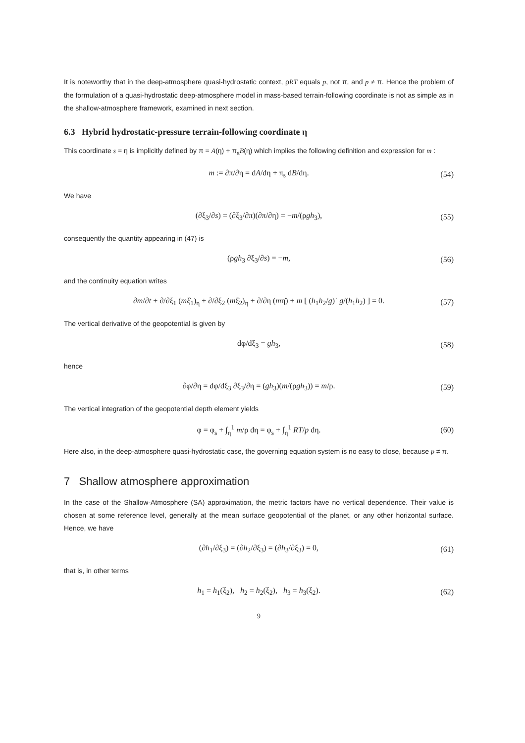It is noteworthy that in the deep-atmosphere quasi-hydrostatic context, ρRT equals p, not π, and p ≠ π. Hence the problem of the formulation of a quasi-hydrostatic deep-atmosphere model in mass-based terrain-following coordinate is not as simple as in the shallow-atmosphere framework, examined in next section.
6.3 Hybrid hydrostatic-pressure terrain-following coordinate η
This coordinate s = η is implicitly defined by π = A(η) + π<sub>s</sub>B(η) which implies the following definition and expression for m :
m := ∂π/∂η = dA/dη + π<sub>s</sub> dB/dη. (54)
We have
(∂ξ<sub>3</sub>/∂s) = (∂ξ<sub>3</sub>/∂π)(∂π/∂η) = −m/(ρgh<sub>3</sub>), (55)
consequently the quantity appearing in (47) is
(ρgh<sub>3</sub> ∂ξ<sub>3</sub>/∂s) = −m, (56)
and the continuity equation writes
∂m/∂t + ∂/∂ξ<sub>1</sub> (mξ̇<sub>1</sub>)<sub>η</sub> + ∂/∂ξ<sub>2</sub> (mξ̇<sub>2</sub>)<sub>η</sub> + ∂/∂η (mη̇) + m [ (h<sub>1</sub>h<sub>2</sub>/g)˙ g/(h<sub>1</sub>h<sub>2</sub>) ] = 0. (57)
The vertical derivative of the geopotential is given by
dφ/dξ<sub>3</sub> = gh<sub>3</sub>, (58)
hence
∂φ/∂η = dφ/dξ<sub>3</sub> ∂ξ<sub>3</sub>/∂η = (gh<sub>3</sub>)(m/(ρgh<sub>3</sub>)) = m/ρ. (59)
The vertical integration of the geopotential depth element yields
φ = φ<sub>s</sub> + ∫<sub>η</sub><sup>1</sup> m/ρ dη = φ<sub>s</sub> + ∫<sub>η</sub><sup>1</sup> RT/p dη. (60)
Here also, in the deep-atmosphere quasi-hydrostatic case, the governing equation system is no easy to close, because p ≠ π.
7 Shallow atmosphere approximation
In the case of the Shallow-Atmosphere (SA) approximation, the metric factors have no vertical dependence. Their value is chosen at some reference level, generally at the mean surface geopotential of the planet, or any other horizontal surface. Hence, we have
(∂h<sub>1</sub>/∂ξ<sub>3</sub>) = (∂h<sub>2</sub>/∂ξ<sub>3</sub>) = (∂h<sub>3</sub>/∂ξ<sub>3</sub>) = 0, (61)
that is, in other terms
h<sub>1</sub> = h<sub>1</sub>(ξ<sub>2</sub>), h<sub>2</sub> = h<sub>2</sub>(ξ<sub>2</sub>), h<sub>3</sub> = h<sub>3</sub>(ξ<sub>2</sub>). (62)
9